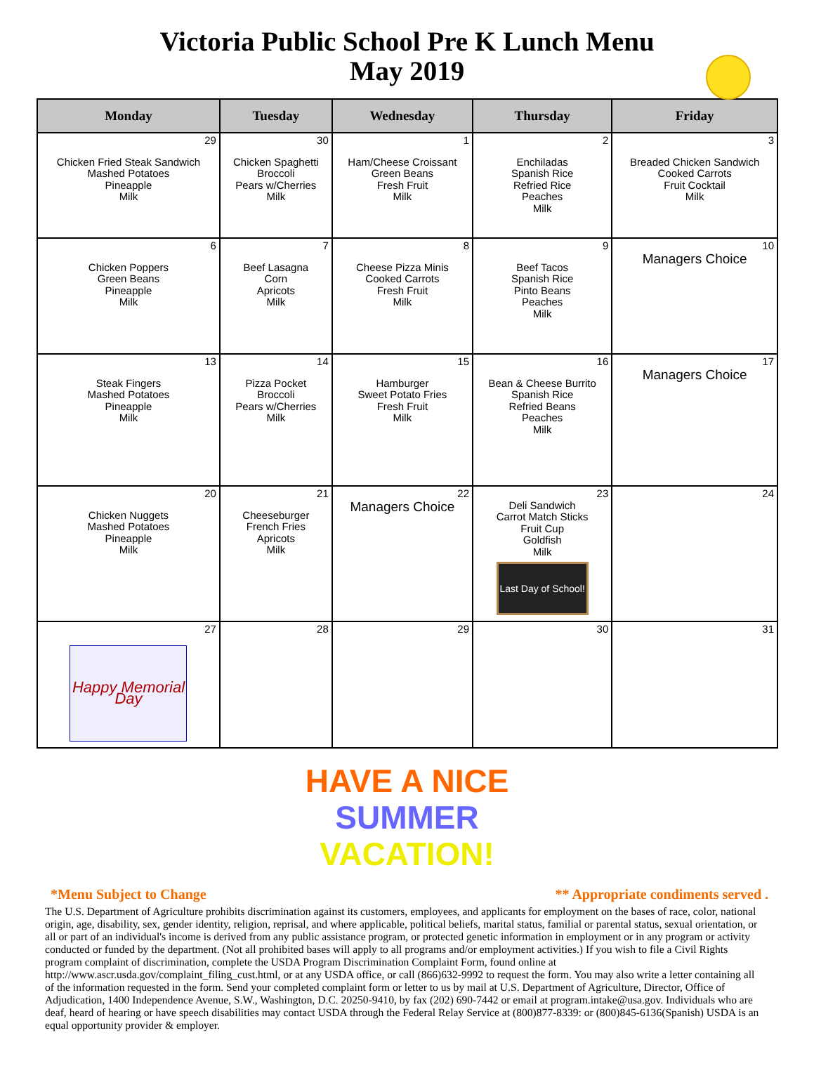Victoria Public School Pre K Lunch Menu
May 2019
| Monday | Tuesday | Wednesday | Thursday | Friday |
| --- | --- | --- | --- | --- |
| 29 Chicken Fried Steak Sandwich Mashed Potatoes Pineapple Milk | 30 Chicken Spaghetti Broccoli Pears w/Cherries Milk | 1 Ham/Cheese Croissant Green Beans Fresh Fruit Milk | 2 Enchiladas Spanish Rice Refried Rice Peaches Milk | 3 Breaded Chicken Sandwich Cooked Carrots Fruit Cocktail Milk |
| 6 Chicken Poppers Green Beans Pineapple Milk | 7 Beef Lasagna Corn Apricots Milk | 8 Cheese Pizza Minis Cooked Carrots Fresh Fruit Milk | 9 Beef Tacos Spanish Rice Pinto Beans Peaches Milk | 10 Managers Choice |
| 13 Steak Fingers Mashed Potatoes Pineapple Milk | 14 Pizza Pocket Broccoli Pears w/Cherries Milk | 15 Hamburger Sweet Potato Fries Fresh Fruit Milk | 16 Bean & Cheese Burrito Spanish Rice Refried Beans Peaches Milk | 17 Managers Choice |
| 20 Chicken Nuggets Mashed Potatoes Pineapple Milk | 21 Cheeseburger French Fries Apricots Milk | 22 Managers Choice | 23 Deli Sandwich Carrot Match Sticks Fruit Cup Goldfish Milk Last Day of School! | 24 |
| 27 Happy Memorial Day | 28 | 29 | 30 | 31 |
HAVE A NICE
SUMMER
VACATION!
*Menu Subject to Change ** Appropriate condiments served .
The U.S. Department of Agriculture prohibits discrimination against its customers, employees, and applicants for employment on the bases of race, color, national origin, age, disability, sex, gender identity, religion, reprisal, and where applicable, political beliefs, marital status, familial or parental status, sexual orientation, or all or part of an individual's income is derived from any public assistance program, or protected genetic information in employment or in any program or activity conducted or funded by the department. (Not all prohibited bases will apply to all programs and/or employment activities.) If you wish to file a Civil Rights program complaint of discrimination, complete the USDA Program Discrimination Complaint Form, found online at http://www.ascr.usda.gov/complaint_filing_cust.html, or at any USDA office, or call (866)632-9992 to request the form. You may also write a letter containing all of the information requested in the form. Send your completed complaint form or letter to us by mail at U.S. Department of Agriculture, Director, Office of Adjudication, 1400 Independence Avenue, S.W., Washington, D.C. 20250-9410, by fax (202) 690-7442 or email at program.intake@usa.gov. Individuals who are deaf, heard of hearing or have speech disabilities may contact USDA through the Federal Relay Service at (800)877-8339: or (800)845-6136(Spanish) USDA is an equal opportunity provider & employer.